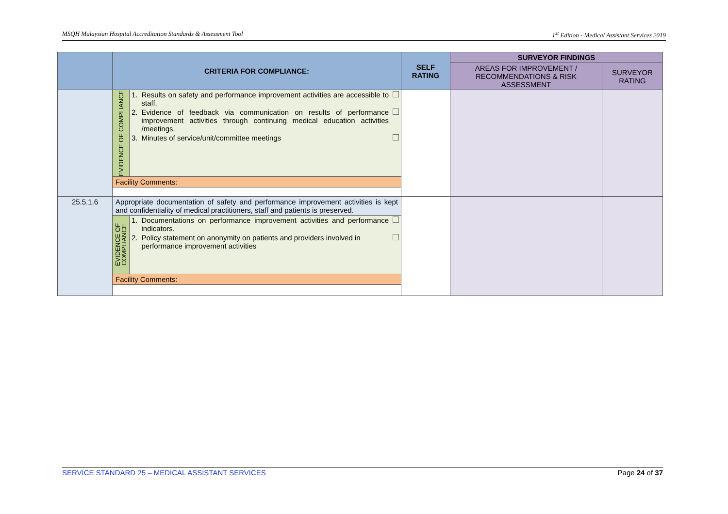MSQH Malaysian Hospital Accreditation Standards & Assessment Tool 1<sup>st</sup> Edition - Medical Assistant Services 2019
| | CRITERIA FOR COMPLIANCE: | | SELF RATING | SURVEYOR FINDINGS | |
| --- | --- | --- | --- | --- | --- |
| | | | | AREAS FOR IMPROVEMENT / RECOMMENDATIONS & RISK ASSESSMENT | SURVEYOR RATING |
| | EVIDENCE OF COMPLIANCE | / 1. / Results on safety and performance improvement activities are accessible to staff. / / / 2. / Evidence of feedback via communication on results of performance improvement activities through continuing medical education activities /meetings. / / / 3. / Minutes of service/unit/committee meetings / / | | | |
| | Facility Comments: | | | | |
| 25.5.1.6 | Appropriate documentation of safety and performance improvement activities is kept and confidentiality of medical practitioners, staff and patients is preserved. | | | | |
| | EVIDENCE OF COMPLIANCE | / 1. / Documentations on performance improvement activities and performance indicators. / / / 2. / Policy statement on anonymity on patients and providers involved in performance improvement activities / / | | | |
| | Facility Comments: | | | | |
SERVICE STANDARD 25 – MEDICAL ASSISTANT SERVICES Page 24 of 37